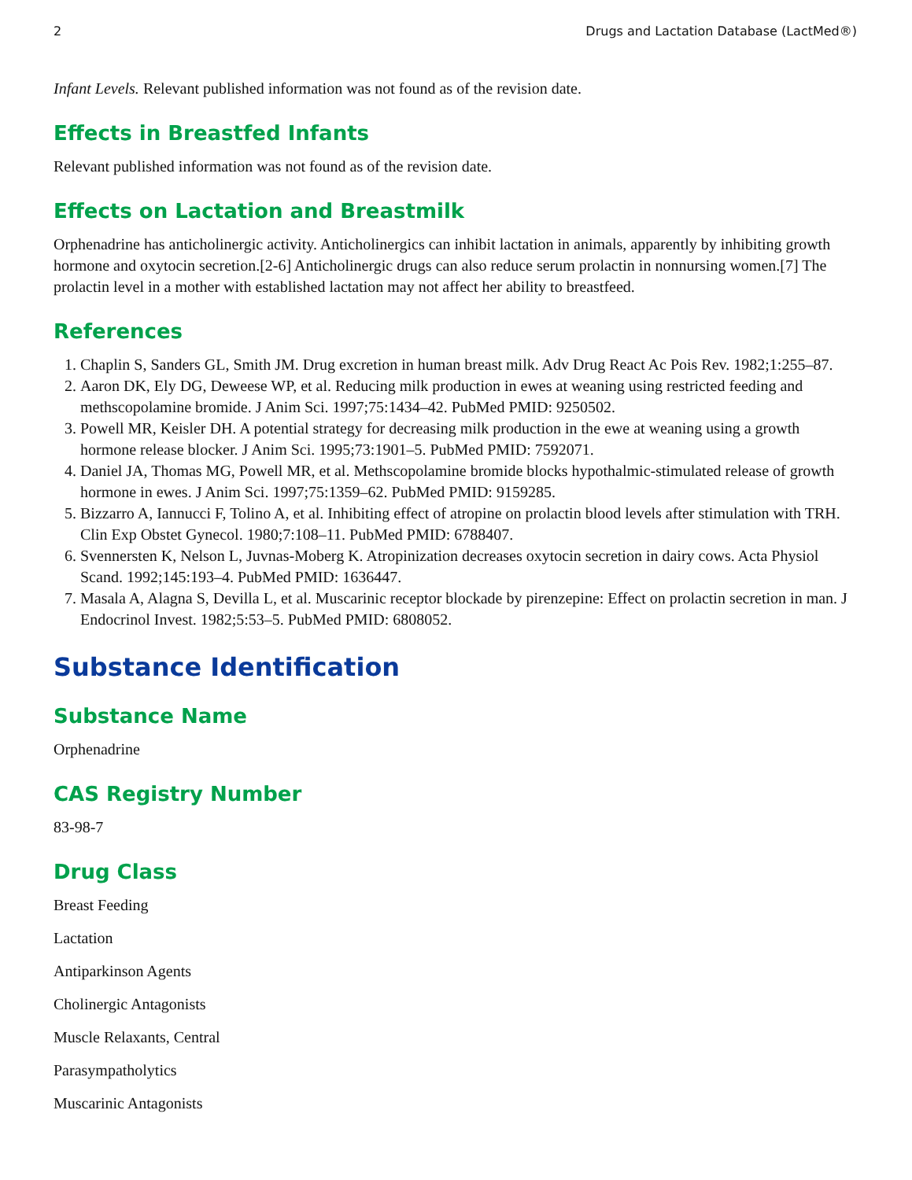2 Drugs and Lactation Database (LactMed®)
Infant Levels. Relevant published information was not found as of the revision date.
Effects in Breastfed Infants
Relevant published information was not found as of the revision date.
Effects on Lactation and Breastmilk
Orphenadrine has anticholinergic activity. Anticholinergics can inhibit lactation in animals, apparently by inhibiting growth hormone and oxytocin secretion.[2-6] Anticholinergic drugs can also reduce serum prolactin in nonnursing women.[7] The prolactin level in a mother with established lactation may not affect her ability to breastfeed.
References
1. Chaplin S, Sanders GL, Smith JM. Drug excretion in human breast milk. Adv Drug React Ac Pois Rev. 1982;1:255–87.
2. Aaron DK, Ely DG, Deweese WP, et al. Reducing milk production in ewes at weaning using restricted feeding and methscopolamine bromide. J Anim Sci. 1997;75:1434–42. PubMed PMID: 9250502.
3. Powell MR, Keisler DH. A potential strategy for decreasing milk production in the ewe at weaning using a growth hormone release blocker. J Anim Sci. 1995;73:1901–5. PubMed PMID: 7592071.
4. Daniel JA, Thomas MG, Powell MR, et al. Methscopolamine bromide blocks hypothalmic-stimulated release of growth hormone in ewes. J Anim Sci. 1997;75:1359–62. PubMed PMID: 9159285.
5. Bizzarro A, Iannucci F, Tolino A, et al. Inhibiting effect of atropine on prolactin blood levels after stimulation with TRH. Clin Exp Obstet Gynecol. 1980;7:108–11. PubMed PMID: 6788407.
6. Svennersten K, Nelson L, Juvnas-Moberg K. Atropinization decreases oxytocin secretion in dairy cows. Acta Physiol Scand. 1992;145:193–4. PubMed PMID: 1636447.
7. Masala A, Alagna S, Devilla L, et al. Muscarinic receptor blockade by pirenzepine: Effect on prolactin secretion in man. J Endocrinol Invest. 1982;5:53–5. PubMed PMID: 6808052.
Substance Identification
Substance Name
Orphenadrine
CAS Registry Number
83-98-7
Drug Class
Breast Feeding
Lactation
Antiparkinson Agents
Cholinergic Antagonists
Muscle Relaxants, Central
Parasympatholytics
Muscarinic Antagonists